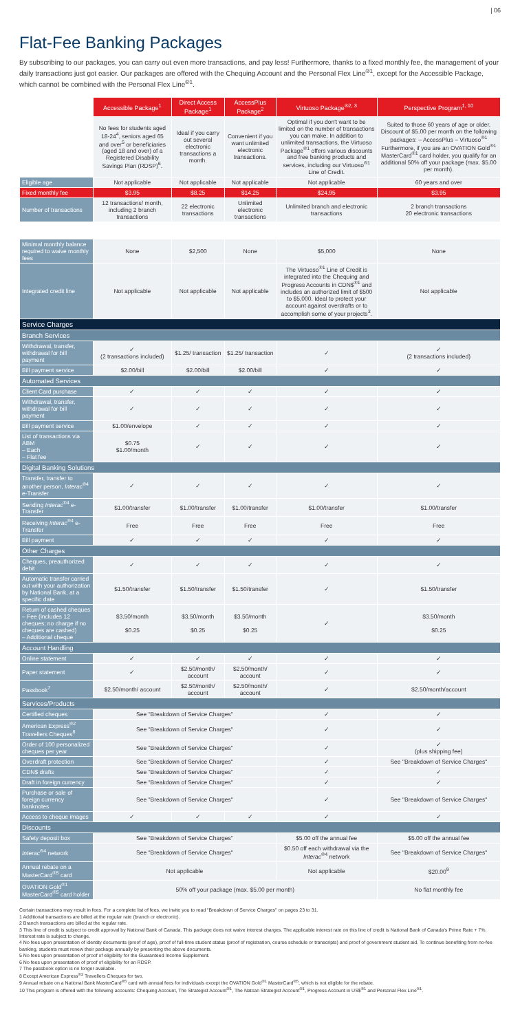| 06
Flat-Fee Banking Packages
By subscribing to our packages, you can carry out even more transactions, and pay less! Furthermore, thanks to a fixed monthly fee, the management of your daily transactions just got easier. Our packages are offered with the Chequing Account and the Personal Flex Line<sup>®1</sup>, except for the Accessible Package, which cannot be combined with the Personal Flex Line<sup>®1</sup>.
| | Accessible Package<sup>1</sup> | Direct Access Package<sup>1</sup> | AccessPlus Package<sup>2</sup> | Virtuoso Package<sup>®2, 3</sup> | Perspective Program<sup>1, 10</sup> |
| | No fees for students aged 18-24<sup>4</sup>, seniors aged 65 and over<sup>5</sup> or beneficiaries (aged 18 and over) of a Registered Disability Savings Plan (RDSP)<sup>6</sup>. | Ideal if you carry out several electronic transactions a month. | Convenient if you want unlimited electronic transactions. | Optimal if you don't want to be limited on the number of transactions you can make. In addition to unlimited transactions, the Virtuoso Package<sup>®1</sup> offers various discounts and free banking products and services, including our Virtuoso<sup>®1</sup> Line of Credit. | Suited to those 60 years of age or older. Discount of $5.00 per month on the following packages: – AccessPlus – Virtuoso<sup>®1</sup> Furthermore, if you are an OVATION Gold<sup>®1</sup> MasterCard<sup>®1</sup> card holder, you qualify for an additional 50% off your package (max. $5.00 per month). |
| Eligible age | Not applicable | Not applicable | Not applicable | Not applicable | 60 years and over |
| Fixed monthly fee | $3.95 | $8.25 | $14.25 | $24.95 | $3.95 |
| Number of transactions | 12 transactions/ month, including 2 branch transactions | 22 electronic transactions | Unlimited electronic transactions | Unlimited branch and electronic transactions | 2 branch transactions 20 electronic transactions |
| Minimal monthly balance required to waive monthly fees | None | $2,500 | None | $5,000 | None |
| Integrated credit line | Not applicable | Not applicable | Not applicable | The Virtuoso<sup>®1</sup> Line of Credit is integrated into the Chequing and Progress Accounts in CDN$<sup>®1</sup> and includes an authorized limit of $500 to $5,000. Ideal to protect your account against overdrafts or to accomplish some of your projects<sup>3</sup>. | Not applicable |
| Service Charges | | | | | |
| Branch Services | | | | | |
| Withdrawal, transfer, withdrawal for bill payment | ✓ (2 transactions included) | $1.25/ transaction | $1.25/ transaction | ✓ | ✓ (2 transactions included) |
| Bill payment service | $2.00/bill | $2.00/bill | $2.00/bill | ✓ | ✓ |
| Automated Services | | | | | |
| Client Card purchase | ✓ | ✓ | ✓ | ✓ | ✓ |
| Withdrawal, transfer, withdrawal for bill payment | ✓ | ✓ | ✓ | ✓ | ✓ |
| Bill payment service | $1.00/envelope | ✓ | ✓ | ✓ | ✓ |
| List of transactions via ABM – Each – Flat fee | $0.75 $1.00/month | ✓ | ✓ | ✓ | ✓ |
| Digital Banking Solutions | | | | | |
| Transfer, transfer to another person, Interac<sup>®4</sup> e-Transfer | ✓ | ✓ | ✓ | ✓ | ✓ |
| Sending Interac<sup>®4</sup> e-Transfer | $1.00/transfer | $1.00/transfer | $1.00/transfer | $1.00/transfer | $1.00/transfer |
| Receiving Interac<sup>®4</sup> e-Transfer | Free | Free | Free | Free | Free |
| Bill payment | ✓ | ✓ | ✓ | ✓ | ✓ |
| Other Charges | | | | | |
| Cheques, preauthorized debit | ✓ | ✓ | ✓ | ✓ | ✓ |
| Automatic transfer carried out with your authorization by National Bank, at a specific date | $1.50/transfer | $1.50/transfer | $1.50/transfer | ✓ | $1.50/transfer |
| Return of cashed cheques – Fee (includes 12 cheques; no charge if no cheques are cashed) – Additional cheque | $3.50/month $0.25 | $3.50/month $0.25 | $3.50/month $0.25 | ✓ | $3.50/month $0.25 |
| Account Handling | | | | | |
| Online statement | ✓ | ✓ | ✓ | ✓ | ✓ |
| Paper statement | ✓ | $2.50/month/ account | $2.50/month/ account | ✓ | ✓ |
| Passbook<sup>7</sup> | $2.50/month/ account | $2.50/month/ account | $2.50/month/ account | ✓ | $2.50/month/account |
| Services/Products | | | | | |
| Certified cheques | See "Breakdown of Service Charges" | | | ✓ | ✓ |
| American Express<sup>®2</sup> Travellers Cheques<sup>8</sup> | See "Breakdown of Service Charges" | | | ✓ | ✓ |
| Order of 100 personalized cheques per year | See "Breakdown of Service Charges" | | | ✓ | ✓ (plus shipping fee) |
| Overdraft protection | See "Breakdown of Service Charges" | | | ✓ | See "Breakdown of Service Charges" |
| CDN$ drafts | See "Breakdown of Service Charges" | | | ✓ | ✓ |
| Draft in foreign currency | See "Breakdown of Service Charges" | | | ✓ | ✓ |
| Purchase or sale of foreign currency banknotes | See "Breakdown of Service Charges" | | | ✓ | See "Breakdown of Service Charges" |
| Access to cheque images | ✓ | ✓ | ✓ | ✓ | ✓ |
| Discounts | | | | | |
| Safety deposit box | See "Breakdown of Service Charges" | | | $5.00 off the annual fee | $5.00 off the annual fee |
| Interac<sup>®4</sup> network | See "Breakdown of Service Charges" | | | $0.50 off each withdrawal via the Interac<sup>®4</sup> network | See "Breakdown of Service Charges" |
| Annual rebate on a MasterCard<sup>®5</sup> card | Not applicable | | | Not applicable | $20.00<sup>9</sup> |
| OVATION Gold<sup>®1</sup> MasterCard<sup>®5</sup> card holder | 50% off your package (max. $5.00 per month) | | | | No flat monthly fee |
Certain transactions may result in fees. For a complete list of fees, we invite you to read "Breakdown of Service Charges" on pages 23 to 31.
1 Additional transactions are billed at the regular rate (branch or electronic).
2 Branch transactions are billed at the regular rate.
3 This line of credit is subject to credit approval by National Bank of Canada. This package does not waive interest charges. The applicable interest rate on this line of credit is National Bank of Canada's Prime Rate + 7%. Interest rate is subject to change.
4 No fees upon presentation of identity documents (proof of age), proof of full-time student status (proof of registration, course schedule or transcripts) and proof of government student aid. To continue benefiting from no-fee banking, students must renew their package annually by presenting the above documents.
5 No fees upon presentation of proof of eligibility for the Guaranteed Income Supplement.
6 No fees upon presentation of proof of eligibility for an RDSP.
7 The passbook option is no longer available.
8 Except American Express<sup>®2</sup> Travellers Cheques for two.
9 Annual rebate on a National Bank MasterCard<sup>®5</sup> card with annual fees for individuals except the OVATION Gold<sup>®1</sup> MasterCard<sup>®5</sup>, which is not eligible for the rebate.
10 This program is offered with the following accounts: Chequing Account, The Strategist Account<sup>®1</sup>, The Natcan Strategist Account<sup>®1</sup>, Progress Account in US$<sup>®1</sup> and Personal Flex Line<sup>®1</sup>.